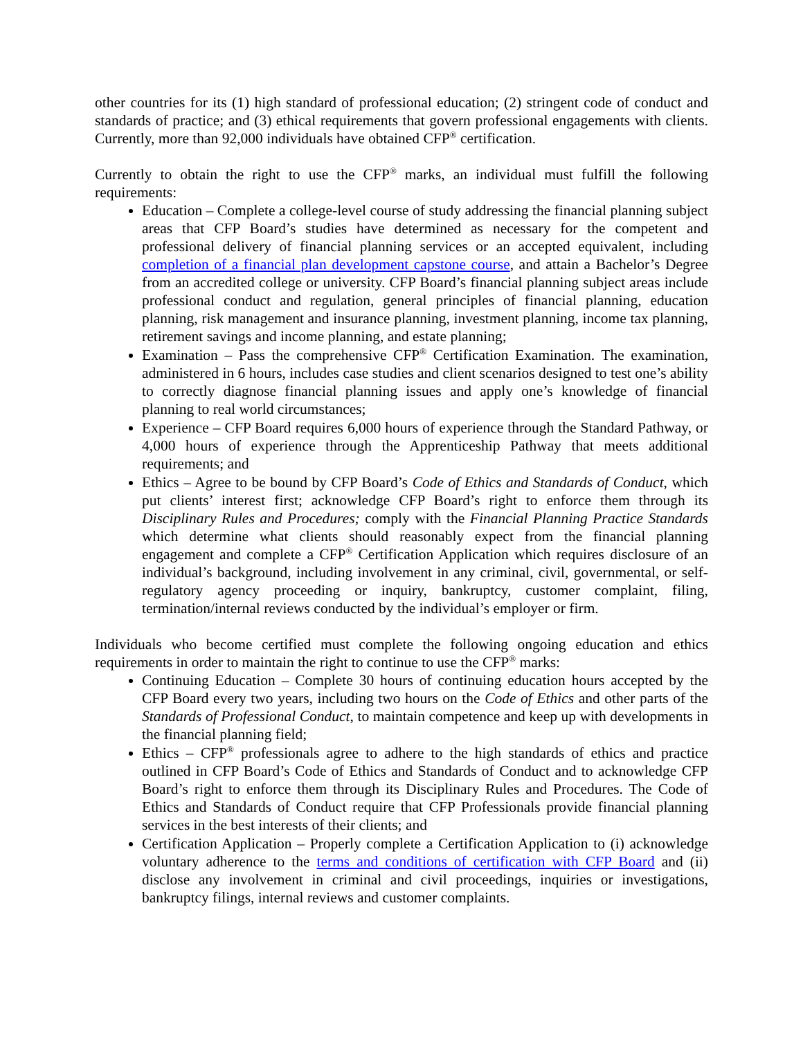other countries for its (1) high standard of professional education; (2) stringent code of conduct and standards of practice; and (3) ethical requirements that govern professional engagements with clients. Currently, more than 92,000 individuals have obtained CFP<sup>®</sup> certification.
Currently to obtain the right to use the CFP<sup>®</sup> marks, an individual must fulfill the following requirements:
Education – Complete a college-level course of study addressing the financial planning subject areas that CFP Board’s studies have determined as necessary for the competent and professional delivery of financial planning services or an accepted equivalent, including completion of a financial plan development capstone course, and attain a Bachelor’s Degree from an accredited college or university. CFP Board’s financial planning subject areas include professional conduct and regulation, general principles of financial planning, education planning, risk management and insurance planning, investment planning, income tax planning, retirement savings and income planning, and estate planning;
Examination – Pass the comprehensive CFP<sup>®</sup> Certification Examination. The examination, administered in 6 hours, includes case studies and client scenarios designed to test one’s ability to correctly diagnose financial planning issues and apply one’s knowledge of financial planning to real world circumstances;
Experience – CFP Board requires 6,000 hours of experience through the Standard Pathway, or 4,000 hours of experience through the Apprenticeship Pathway that meets additional requirements; and
Ethics – Agree to be bound by CFP Board’s Code of Ethics and Standards of Conduct, which put clients’ interest first; acknowledge CFP Board’s right to enforce them through its Disciplinary Rules and Procedures; comply with the Financial Planning Practice Standards which determine what clients should reasonably expect from the financial planning engagement and complete a CFP<sup>®</sup> Certification Application which requires disclosure of an individual’s background, including involvement in any criminal, civil, governmental, or self-regulatory agency proceeding or inquiry, bankruptcy, customer complaint, filing, termination/internal reviews conducted by the individual’s employer or firm.
Individuals who become certified must complete the following ongoing education and ethics requirements in order to maintain the right to continue to use the CFP<sup>®</sup> marks:
Continuing Education – Complete 30 hours of continuing education hours accepted by the CFP Board every two years, including two hours on the Code of Ethics and other parts of the Standards of Professional Conduct, to maintain competence and keep up with developments in the financial planning field;
Ethics – CFP<sup>®</sup> professionals agree to adhere to the high standards of ethics and practice outlined in CFP Board’s Code of Ethics and Standards of Conduct and to acknowledge CFP Board’s right to enforce them through its Disciplinary Rules and Procedures. The Code of Ethics and Standards of Conduct require that CFP Professionals provide financial planning services in the best interests of their clients; and
Certification Application – Properly complete a Certification Application to (i) acknowledge voluntary adherence to the terms and conditions of certification with CFP Board and (ii) disclose any involvement in criminal and civil proceedings, inquiries or investigations, bankruptcy filings, internal reviews and customer complaints.